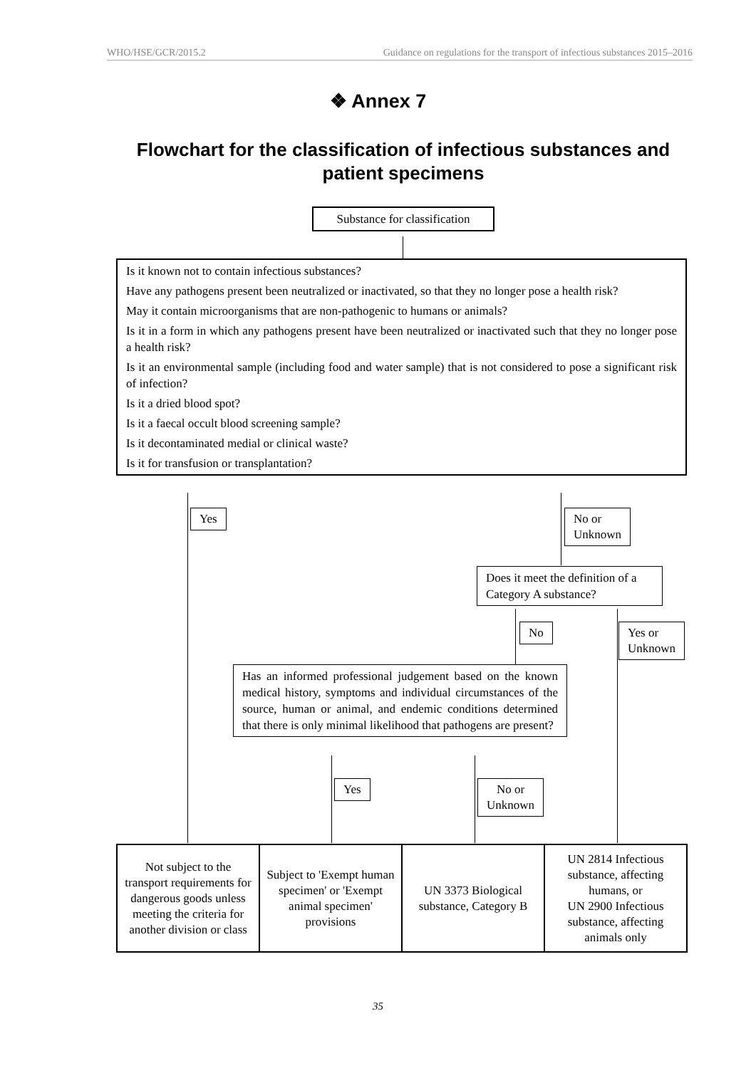WHO/HSE/GCR/2015.2 Guidance on regulations for the transport of infectious substances 2015–2016
❖ Annex 7
Flowchart for the classification of infectious substances and patient specimens
Substance for classification
Is it known not to contain infectious substances?
Have any pathogens present been neutralized or inactivated, so that they no longer pose a health risk?
May it contain microorganisms that are non-pathogenic to humans or animals?
Is it in a form in which any pathogens present have been neutralized or inactivated such that they no longer pose a health risk?
Is it an environmental sample (including food and water sample) that is not considered to pose a significant risk of infection?
Is it a dried blood spot?
Is it a faecal occult blood screening sample?
Is it decontaminated medial or clinical waste?
Is it for transfusion or transplantation?
Yes
No or
Unknown
Does it meet the definition of a Category A substance?
No
Yes or
Unknown
Has an informed professional judgement based on the known medical history, symptoms and individual circumstances of the source, human or animal, and endemic conditions determined that there is only minimal likelihood that pathogens are present?
Yes
No or
Unknown
Not subject to the transport requirements for dangerous goods unless meeting the criteria for another division or class
Subject to 'Exempt human specimen' or 'Exempt animal specimen' provisions
UN 3373 Biological substance, Category B
UN 2814 Infectious substance, affecting humans, or
UN 2900 Infectious substance, affecting animals only
35